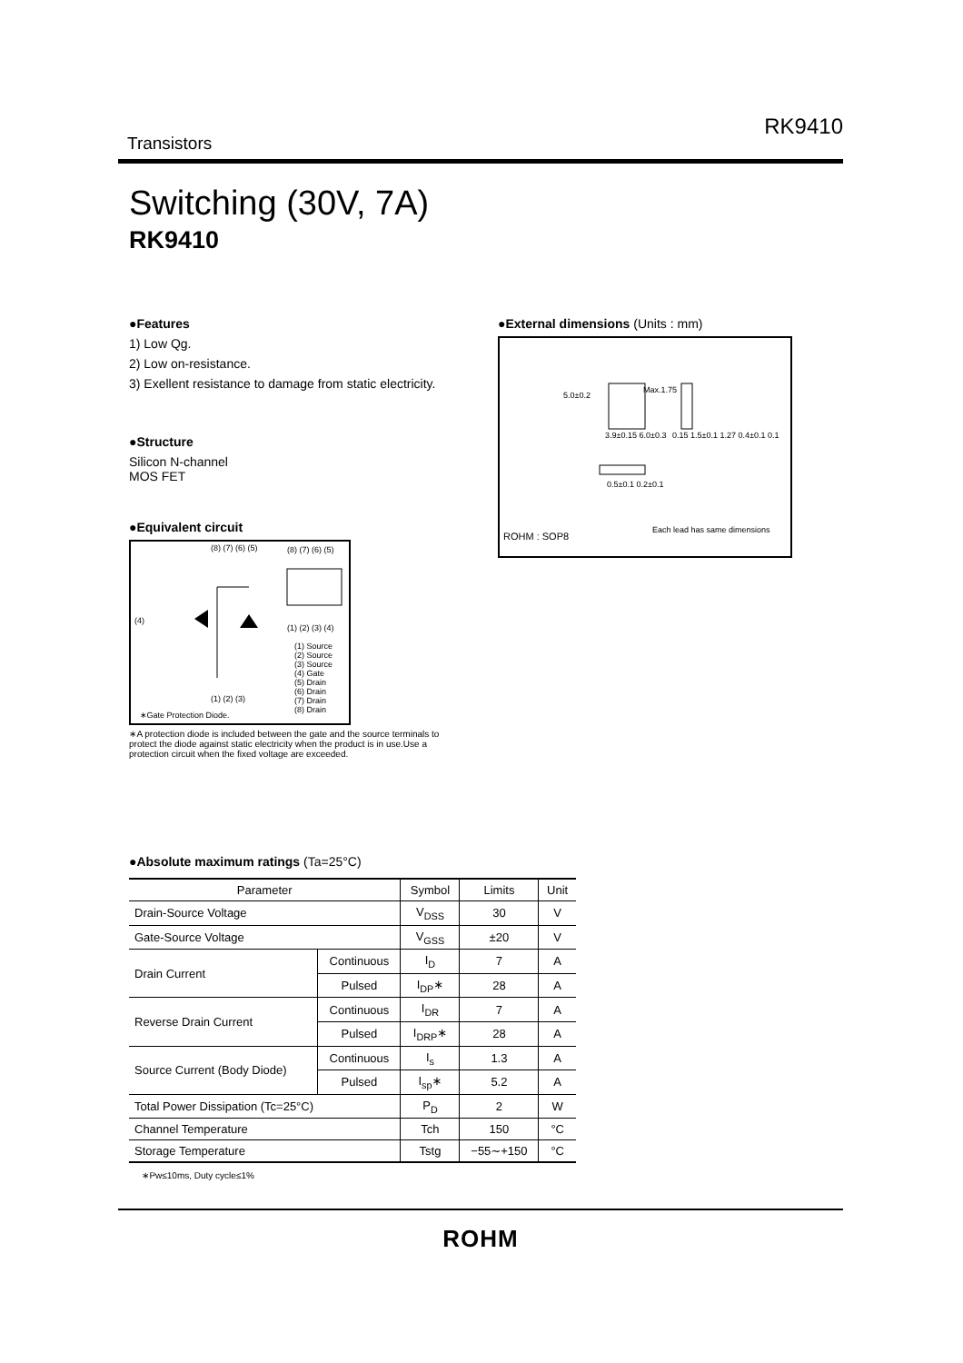RK9410
Transistors
Switching (30V, 7A)
RK9410
●Features
1) Low Qg.
2) Low on-resistance.
3) Exellent resistance to damage from static electricity.
●Structure
Silicon N-channel
MOS FET
●Equivalent circuit
(8) (7) (6) (5) (8) (7) (6) (5)
(1) (2) (3) (4)
(4)
(1) (2) (3)
(1) Source
(2) Source
(3) Source
(4) Gate
(5) Drain
(6) Drain
(7) Drain
(8) Drain
∗Gate Protection Diode.
∗A protection diode is included between the gate and the source terminals to protect the diode against static electricity when the product is in use.Use a protection circuit when the fixed voltage are exceeded.
●External dimensions (Units : mm)
Max.1.75
5.0±0.2
3.9±0.15 6.0±0.3 0.15 1.5±0.1 1.27 0.4±0.1 0.1
0.5±0.1 0.2±0.1
Each lead has same dimensions
ROHM : SOP8
●Absolute maximum ratings (Ta=25°C)
| Parameter | | Symbol | Limits | Unit |
| --- | --- | --- | --- | --- |
| Drain-Source Voltage | | V<sub>DSS</sub> | 30 | V |
| Gate-Source Voltage | | V<sub>GSS</sub> | ±20 | V |
| Drain Current | Continuous | I<sub>D</sub> | 7 | A |
| | Pulsed | I<sub>DP</sub>∗ | 28 | A |
| Reverse Drain Current | Continuous | I<sub>DR</sub> | 7 | A |
| | Pulsed | I<sub>DRP</sub>∗ | 28 | A |
| Source Current (Body Diode) | Continuous | I<sub>s</sub> | 1.3 | A |
| | Pulsed | I<sub>sp</sub>∗ | 5.2 | A |
| Total Power Dissipation (Tc=25°C) | | P<sub>D</sub> | 2 | W |
| Channel Temperature | | Tch | 150 | °C |
| Storage Temperature | | Tstg | −55∼+150 | °C |
∗Pw≤10ms, Duty cycle≤1%
ROHM